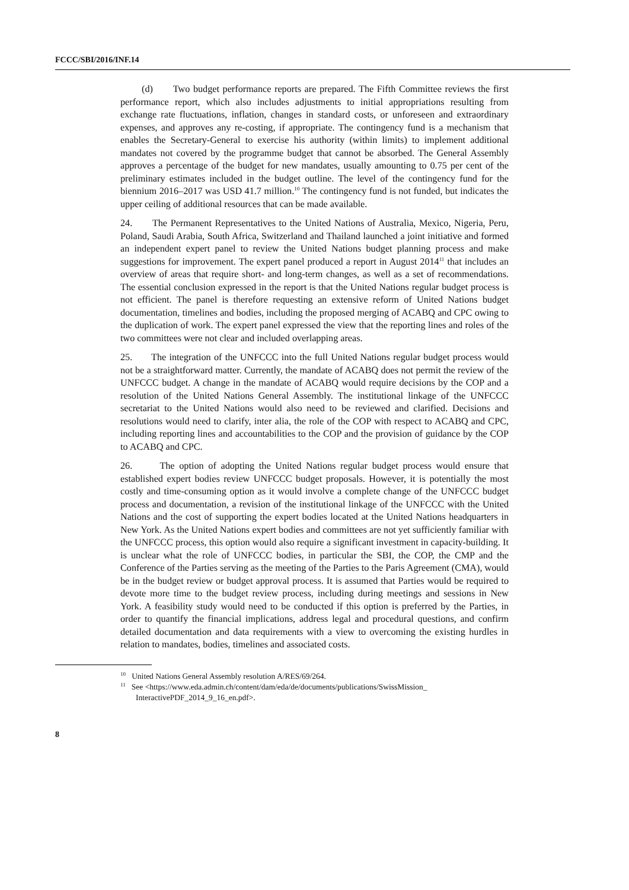FCCC/SBI/2016/INF.14
(d) Two budget performance reports are prepared. The Fifth Committee reviews the first performance report, which also includes adjustments to initial appropriations resulting from exchange rate fluctuations, inflation, changes in standard costs, or unforeseen and extraordinary expenses, and approves any re-costing, if appropriate. The contingency fund is a mechanism that enables the Secretary-General to exercise his authority (within limits) to implement additional mandates not covered by the programme budget that cannot be absorbed. The General Assembly approves a percentage of the budget for new mandates, usually amounting to 0.75 per cent of the preliminary estimates included in the budget outline. The level of the contingency fund for the biennium 2016–2017 was USD 41.7 million.<sup>10</sup> The contingency fund is not funded, but indicates the upper ceiling of additional resources that can be made available.
24. The Permanent Representatives to the United Nations of Australia, Mexico, Nigeria, Peru, Poland, Saudi Arabia, South Africa, Switzerland and Thailand launched a joint initiative and formed an independent expert panel to review the United Nations budget planning process and make suggestions for improvement. The expert panel produced a report in August 2014<sup>11</sup> that includes an overview of areas that require short- and long-term changes, as well as a set of recommendations. The essential conclusion expressed in the report is that the United Nations regular budget process is not efficient. The panel is therefore requesting an extensive reform of United Nations budget documentation, timelines and bodies, including the proposed merging of ACABQ and CPC owing to the duplication of work. The expert panel expressed the view that the reporting lines and roles of the two committees were not clear and included overlapping areas.
25. The integration of the UNFCCC into the full United Nations regular budget process would not be a straightforward matter. Currently, the mandate of ACABQ does not permit the review of the UNFCCC budget. A change in the mandate of ACABQ would require decisions by the COP and a resolution of the United Nations General Assembly. The institutional linkage of the UNFCCC secretariat to the United Nations would also need to be reviewed and clarified. Decisions and resolutions would need to clarify, inter alia, the role of the COP with respect to ACABQ and CPC, including reporting lines and accountabilities to the COP and the provision of guidance by the COP to ACABQ and CPC.
26. The option of adopting the United Nations regular budget process would ensure that established expert bodies review UNFCCC budget proposals. However, it is potentially the most costly and time-consuming option as it would involve a complete change of the UNFCCC budget process and documentation, a revision of the institutional linkage of the UNFCCC with the United Nations and the cost of supporting the expert bodies located at the United Nations headquarters in New York. As the United Nations expert bodies and committees are not yet sufficiently familiar with the UNFCCC process, this option would also require a significant investment in capacity-building. It is unclear what the role of UNFCCC bodies, in particular the SBI, the COP, the CMP and the Conference of the Parties serving as the meeting of the Parties to the Paris Agreement (CMA), would be in the budget review or budget approval process. It is assumed that Parties would be required to devote more time to the budget review process, including during meetings and sessions in New York. A feasibility study would need to be conducted if this option is preferred by the Parties, in order to quantify the financial implications, address legal and procedural questions, and confirm detailed documentation and data requirements with a view to overcoming the existing hurdles in relation to mandates, bodies, timelines and associated costs.
<sup>10</sup> United Nations General Assembly resolution A/RES/69/264.
<sup>11</sup> See <https://www.eda.admin.ch/content/dam/eda/de/documents/publications/SwissMission_ InteractivePDF_2014_9_16_en.pdf>.
8